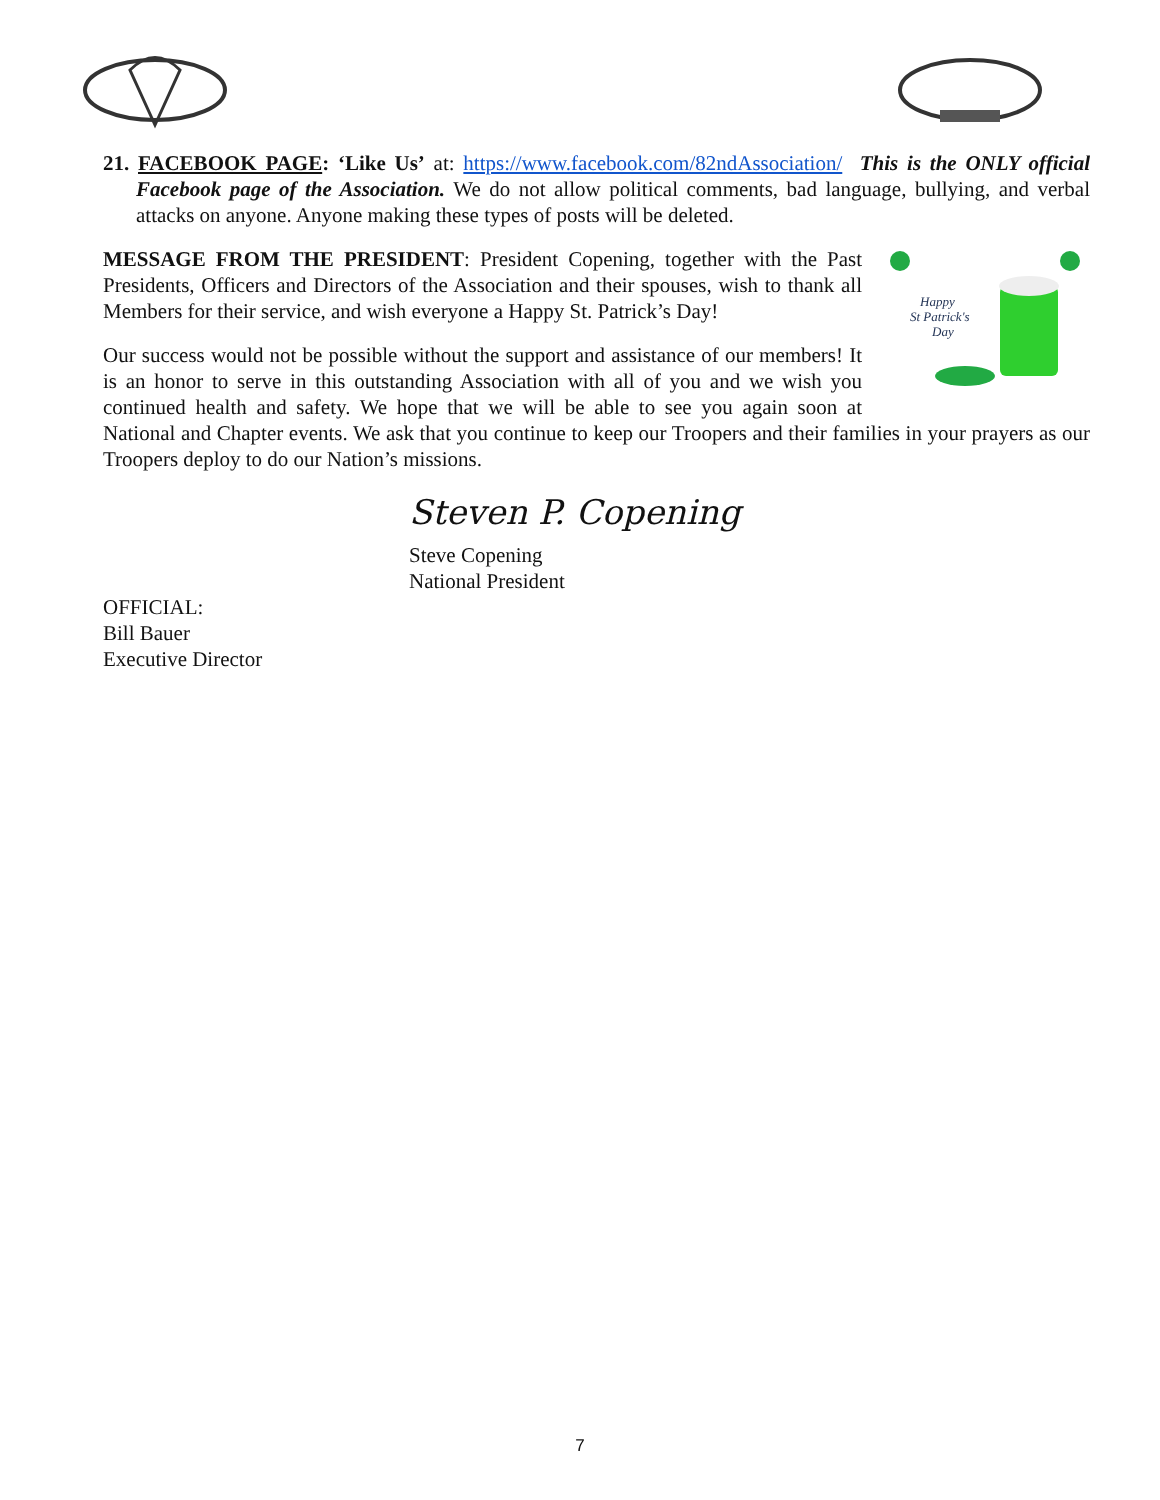21. FACEBOOK PAGE: ‘Like Us’ at: https://www.facebook.com/82ndAssociation/ This is the ONLY official Facebook page of the Association. We do not allow political comments, bad language, bullying, and verbal attacks on anyone. Anyone making these types of posts will be deleted.
Happy
St Patrick's
Day
MESSAGE FROM THE PRESIDENT: President Copening, together with the Past Presidents, Officers and Directors of the Association and their spouses, wish to thank all Members for their service, and wish everyone a Happy St. Patrick’s Day!
Our success would not be possible without the support and assistance of our members! It is an honor to serve in this outstanding Association with all of you and we wish you continued health and safety. We hope that we will be able to see you again soon at National and Chapter events. We ask that you continue to keep our Troopers and their families in your prayers as our Troopers deploy to do our Nation’s missions.
Steven P. Copening
Steve Copening
National President
OFFICIAL:
Bill Bauer
Executive Director
7